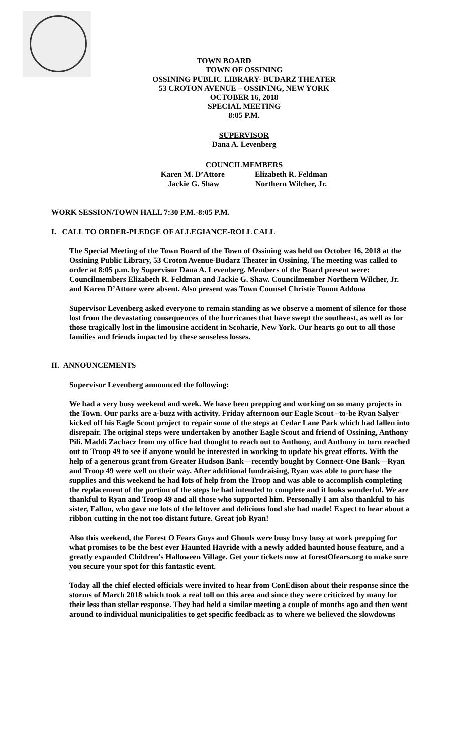TOWN BOARD
TOWN OF OSSINING
OSSINING PUBLIC LIBRARY- BUDARZ THEATER
53 CROTON AVENUE – OSSINING, NEW YORK
OCTOBER 16, 2018
SPECIAL MEETING
8:05 P.M.
SUPERVISOR
Dana A. Levenberg
COUNCILMEMBERS
Karen M. D’Attore
Jackie G. Shaw
Elizabeth R. Feldman
Northern Wilcher, Jr.
WORK SESSION/TOWN HALL 7:30 P.M.-8:05 P.M.
I. CALL TO ORDER-PLEDGE OF ALLEGIANCE-ROLL CALL
The Special Meeting of the Town Board of the Town of Ossining was held on October 16, 2018 at the Ossining Public Library, 53 Croton Avenue-Budarz Theater in Ossining. The meeting was called to order at 8:05 p.m. by Supervisor Dana A. Levenberg. Members of the Board present were: Councilmembers Elizabeth R. Feldman and Jackie G. Shaw. Councilmember Northern Wilcher, Jr. and Karen D’Attore were absent. Also present was Town Counsel Christie Tomm Addona
Supervisor Levenberg asked everyone to remain standing as we observe a moment of silence for those lost from the devastating consequences of the hurricanes that have swept the southeast, as well as for those tragically lost in the limousine accident in Scoharie, New York. Our hearts go out to all those families and friends impacted by these senseless losses.
II. ANNOUNCEMENTS
Supervisor Levenberg announced the following:
We had a very busy weekend and week. We have been prepping and working on so many projects in the Town. Our parks are a-buzz with activity. Friday afternoon our Eagle Scout –to-be Ryan Salyer kicked off his Eagle Scout project to repair some of the steps at Cedar Lane Park which had fallen into disrepair. The original steps were undertaken by another Eagle Scout and friend of Ossining, Anthony Pili. Maddi Zachacz from my office had thought to reach out to Anthony, and Anthony in turn reached out to Troop 49 to see if anyone would be interested in working to update his great efforts. With the help of a generous grant from Greater Hudson Bank—recently bought by Connect-One Bank—Ryan and Troop 49 were well on their way. After additional fundraising, Ryan was able to purchase the supplies and this weekend he had lots of help from the Troop and was able to accomplish completing the replacement of the portion of the steps he had intended to complete and it looks wonderful. We are thankful to Ryan and Troop 49 and all those who supported him. Personally I am also thankful to his sister, Fallon, who gave me lots of the leftover and delicious food she had made! Expect to hear about a ribbon cutting in the not too distant future. Great job Ryan!
Also this weekend, the Forest O Fears Guys and Ghouls were busy busy busy at work prepping for what promises to be the best ever Haunted Hayride with a newly added haunted house feature, and a greatly expanded Children’s Halloween Village. Get your tickets now at forestOfears.org to make sure you secure your spot for this fantastic event.
Today all the chief elected officials were invited to hear from ConEdison about their response since the storms of March 2018 which took a real toll on this area and since they were criticized by many for their less than stellar response. They had held a similar meeting a couple of months ago and then went around to individual municipalities to get specific feedback as to where we believed the slowdowns